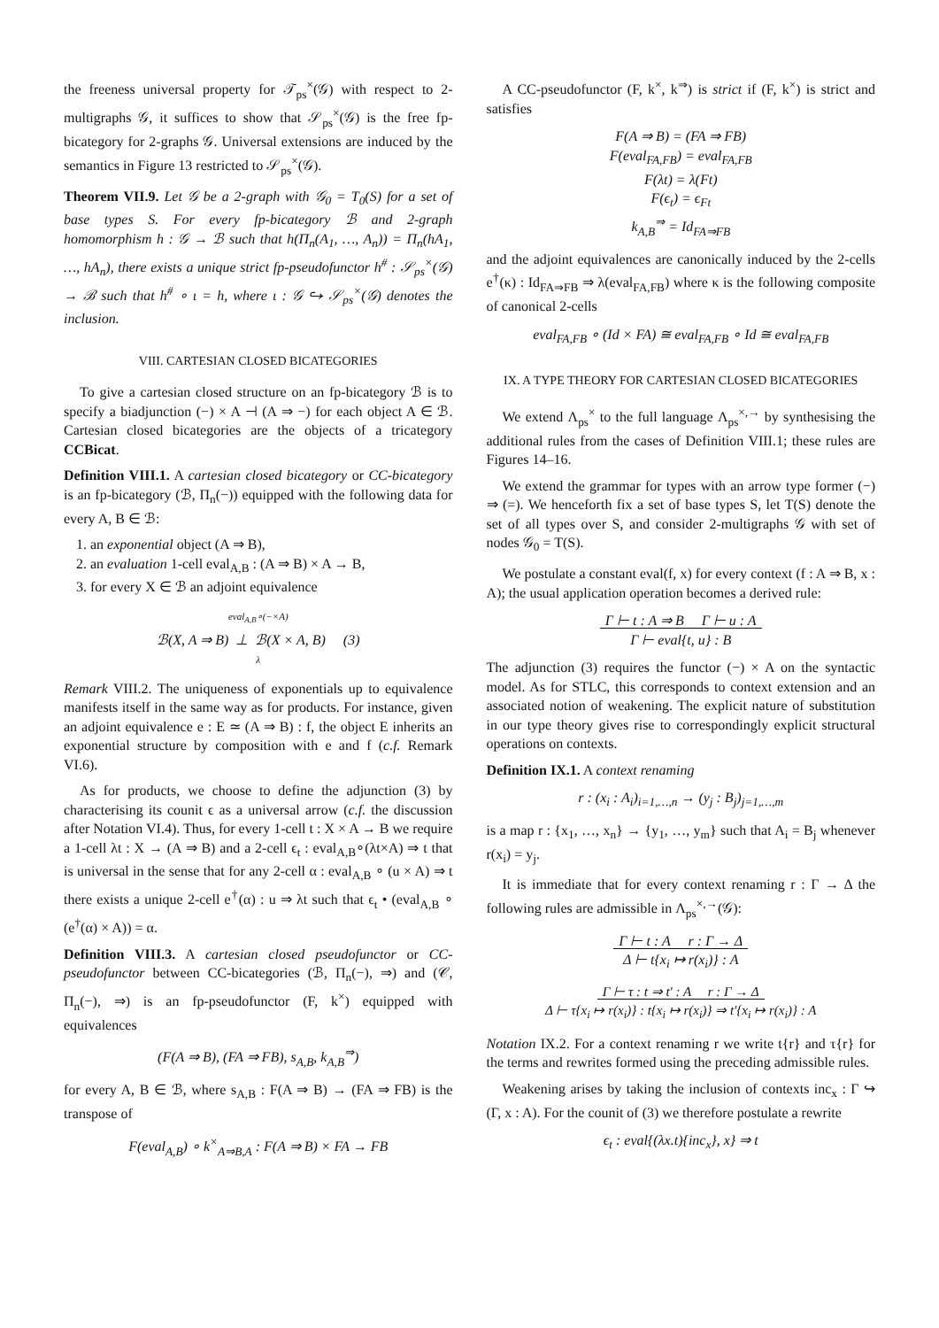the freeness universal property for 𝒯<sub>ps</sub><sup>×</sup>(𝒢) with respect to 2-multigraphs 𝒢, it suffices to show that 𝒮<sub>ps</sub><sup>×</sup>(𝒢) is the free fp-bicategory for 2-graphs 𝒢. Universal extensions are induced by the semantics in Figure 13 restricted to 𝒮<sub>ps</sub><sup>×</sup>(𝒢).
Theorem VII.9. Let 𝒢 be a 2-graph with 𝒢<sub>0</sub> = T<sub>0</sub>(S) for a set of base types S. For every fp-bicategory ℬ and 2-graph homomorphism h : 𝒢 → ℬ such that h(Π<sub>n</sub>(A<sub>1</sub>, …, A<sub>n</sub>)) = Π<sub>n</sub>(hA<sub>1</sub>, …, hA<sub>n</sub>), there exists a unique strict fp-pseudofunctor h<sup>#</sup> : 𝒮<sub>ps</sub><sup>×</sup>(𝒢) → ℬ such that h<sup>#</sup> ∘ ι = h, where ι : 𝒢 ↪ 𝒮<sub>ps</sub><sup>×</sup>(𝒢) denotes the inclusion.
VIII. CARTESIAN CLOSED BICATEGORIES
To give a cartesian closed structure on an fp-bicategory ℬ is to specify a biadjunction (−) × A ⊣ (A ⇒ −) for each object A ∈ ℬ. Cartesian closed bicategories are the objects of a tricategory CCBicat.
Definition VIII.1. A cartesian closed bicategory or CC-bicategory is an fp-bicategory (ℬ, Π<sub>n</sub>(−)) equipped with the following data for every A, B ∈ ℬ:
1. an exponential object (A ⇒ B),
2. an evaluation 1-cell eval<sub>A,B</sub> : (A ⇒ B) × A → B,
3. for every X ∈ ℬ an adjoint equivalence
eval<sub>A,B</sub>∘(−×A)
ℬ(X, A ⇒ B) ⊥ ℬ(X × A, B) (3)
λ
Remark VIII.2. The uniqueness of exponentials up to equivalence manifests itself in the same way as for products. For instance, given an adjoint equivalence e : E ≃ (A ⇒ B) : f, the object E inherits an exponential structure by composition with e and f (c.f. Remark VI.6).
As for products, we choose to define the adjunction (3) by characterising its counit ϵ as a universal arrow (c.f. the discussion after Notation VI.4). Thus, for every 1-cell t : X × A → B we require a 1-cell λt : X → (A ⇒ B) and a 2-cell ϵ<sub>t</sub> : eval<sub>A,B</sub>∘(λt×A) ⇒ t that is universal in the sense that for any 2-cell α : eval<sub>A,B</sub> ∘ (u × A) ⇒ t there exists a unique 2-cell e<sup>†</sup>(α) : u ⇒ λt such that ϵ<sub>t</sub> • (eval<sub>A,B</sub> ∘ (e<sup>†</sup>(α) × A)) = α.
Definition VIII.3. A cartesian closed pseudofunctor or CC-pseudofunctor between CC-bicategories (ℬ, Π<sub>n</sub>(−), ⇒) and (𝒞, Π<sub>n</sub>(−), ⇒) is an fp-pseudofunctor (F, k<sup>×</sup>) equipped with equivalences
(F(A ⇒ B), (FA ⇒ FB), s<sub>A,B</sub>, k<sub>A,B</sub><sup>⇒</sup>)
for every A, B ∈ ℬ, where s<sub>A,B</sub> : F(A ⇒ B) → (FA ⇒ FB) is the transpose of
F(eval<sub>A,B</sub>) ∘ k<sup>×</sup><sub>A⇒B,A</sub> : F(A ⇒ B) × FA → FB
A CC-pseudofunctor (F, k<sup>×</sup>, k<sup>⇒</sup>) is strict if (F, k<sup>×</sup>) is strict and satisfies
F(A ⇒ B) = (FA ⇒ FB)
F(eval<sub>FA,FB</sub>) = eval<sub>FA,FB</sub>
F(λt) = λ(Ft)
F(ϵ<sub>t</sub>) = ϵ<sub>Ft</sub>
k<sub>A,B</sub><sup>⇒</sup> = Id<sub>FA⇒FB</sub>
and the adjoint equivalences are canonically induced by the 2-cells e<sup>†</sup>(κ) : Id<sub>FA⇒FB</sub> ⇒ λ(eval<sub>FA,FB</sub>) where κ is the following composite of canonical 2-cells
eval<sub>FA,FB</sub> ∘ (Id × FA) ≅ eval<sub>FA,FB</sub> ∘ Id ≅ eval<sub>FA,FB</sub>
IX. A TYPE THEORY FOR CARTESIAN CLOSED BICATEGORIES
We extend Λ<sub>ps</sub><sup>×</sup> to the full language Λ<sub>ps</sub><sup>×,→</sup> by synthesising the additional rules from the cases of Definition VIII.1; these rules are Figures 14–16.
We extend the grammar for types with an arrow type former (−) ⇒ (=). We henceforth fix a set of base types S, let T(S) denote the set of all types over S, and consider 2-multigraphs 𝒢 with set of nodes 𝒢<sub>0</sub> = T(S).
We postulate a constant eval(f, x) for every context (f : A ⇒ B, x : A); the usual application operation becomes a derived rule:
Γ ⊢ t : A ⇒ B Γ ⊢ u : A
Γ ⊢ eval{t, u} : B
The adjunction (3) requires the functor (−) × A on the syntactic model. As for STLC, this corresponds to context extension and an associated notion of weakening. The explicit nature of substitution in our type theory gives rise to correspondingly explicit structural operations on contexts.
Definition IX.1. A context renaming
r : (x<sub>i</sub> : A<sub>i</sub>)<sub>i=1,…,n</sub> → (y<sub>j</sub> : B<sub>j</sub>)<sub>j=1,…,m</sub>
is a map r : {x<sub>1</sub>, …, x<sub>n</sub>} → {y<sub>1</sub>, …, y<sub>m</sub>} such that A<sub>i</sub> = B<sub>j</sub> whenever r(x<sub>i</sub>) = y<sub>j</sub>.
It is immediate that for every context renaming r : Γ → Δ the following rules are admissible in Λ<sub>ps</sub><sup>×,→</sup>(𝒢):
Γ ⊢ t : A r : Γ → Δ
Δ ⊢ t{x<sub>i</sub> ↦ r(x<sub>i</sub>)} : A
Γ ⊢ τ : t ⇒ t′ : A r : Γ → Δ
Δ ⊢ τ{x<sub>i</sub> ↦ r(x<sub>i</sub>)} : t{x<sub>i</sub> ↦ r(x<sub>i</sub>)} ⇒ t′{x<sub>i</sub> ↦ r(x<sub>i</sub>)} : A
Notation IX.2. For a context renaming r we write t{r} and τ{r} for the terms and rewrites formed using the preceding admissible rules.
Weakening arises by taking the inclusion of contexts inc<sub>x</sub> : Γ ↪ (Γ, x : A). For the counit of (3) we therefore postulate a rewrite
ϵ<sub>t</sub> : eval{(λx.t){inc<sub>x</sub>}, x} ⇒ t